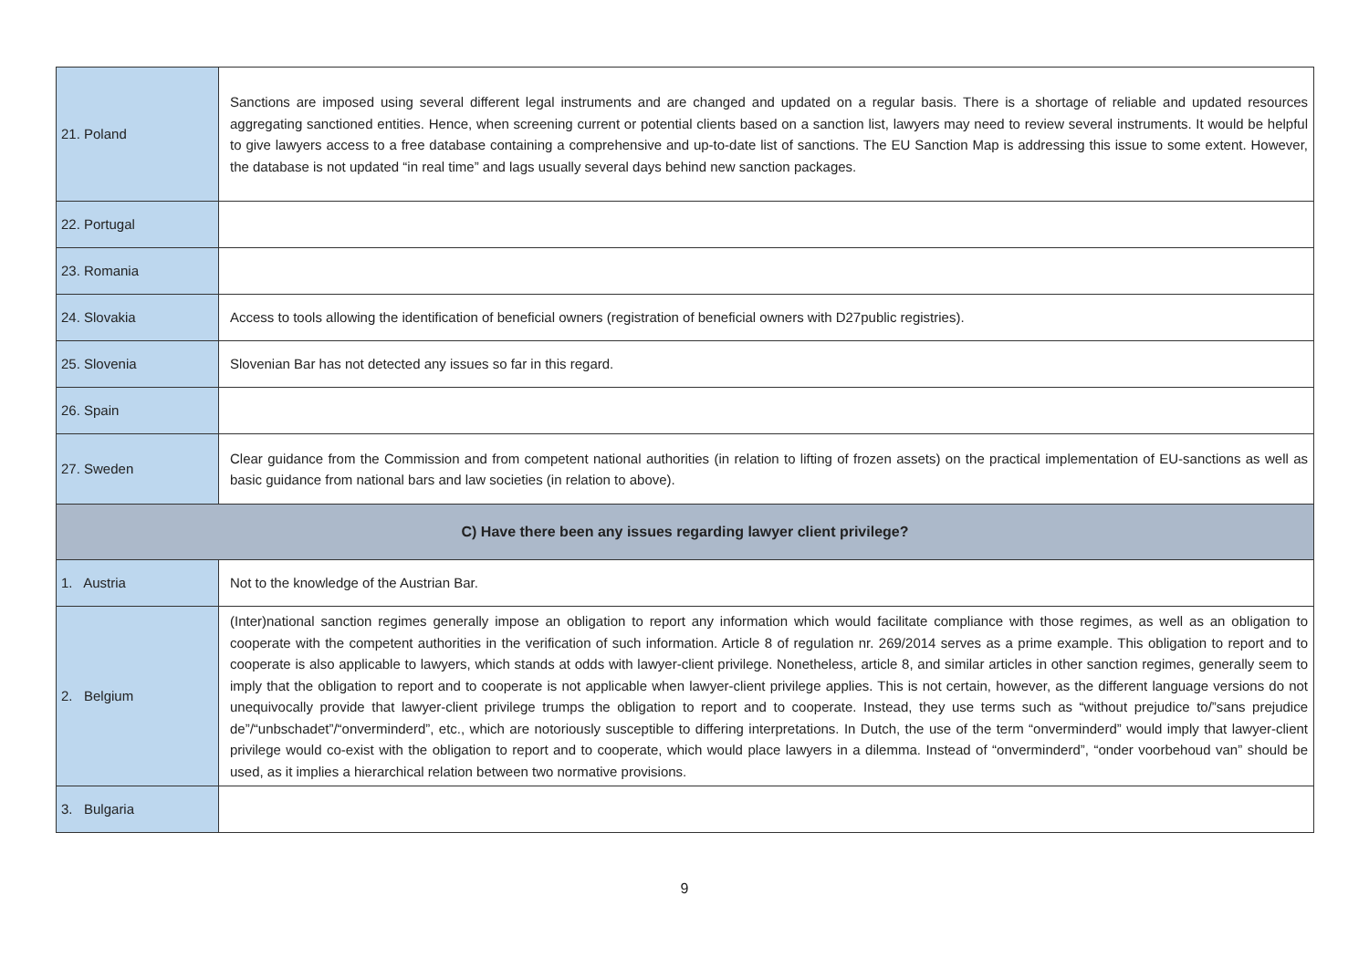| 21. Poland | Sanctions are imposed using several different legal instruments and are changed and updated on a regular basis. There is a shortage of reliable and updated resources aggregating sanctioned entities. Hence, when screening current or potential clients based on a sanction list, lawyers may need to review several instruments. It would be helpful to give lawyers access to a free database containing a comprehensive and up-to-date list of sanctions. The EU Sanction Map is addressing this issue to some extent. However, the database is not updated “in real time” and lags usually several days behind new sanction packages. |
| 22. Portugal | |
| 23. Romania | |
| 24. Slovakia | Access to tools allowing the identification of beneficial owners (registration of beneficial owners with D27public registries). |
| 25. Slovenia | Slovenian Bar has not detected any issues so far in this regard. |
| 26. Spain | |
| 27. Sweden | Clear guidance from the Commission and from competent national authorities (in relation to lifting of frozen assets) on the practical implementation of EU-sanctions as well as basic guidance from national bars and law societies (in relation to above). |
| C) Have there been any issues regarding lawyer client privilege? | |
| 1. Austria | Not to the knowledge of the Austrian Bar. |
| 2. Belgium | (Inter)national sanction regimes generally impose an obligation to report any information which would facilitate compliance with those regimes, as well as an obligation to cooperate with the competent authorities in the verification of such information. Article 8 of regulation nr. 269/2014 serves as a prime example. This obligation to report and to cooperate is also applicable to lawyers, which stands at odds with lawyer-client privilege. Nonetheless, article 8, and similar articles in other sanction regimes, generally seem to imply that the obligation to report and to cooperate is not applicable when lawyer-client privilege applies. This is not certain, however, as the different language versions do not unequivocally provide that lawyer-client privilege trumps the obligation to report and to cooperate. Instead, they use terms such as “without prejudice to/”sans prejudice de”/“unbschadet”/“onverminderd”, etc., which are notoriously susceptible to differing interpretations. In Dutch, the use of the term “onverminderd” would imply that lawyer-client privilege would co-exist with the obligation to report and to cooperate, which would place lawyers in a dilemma. Instead of “onverminderd”, “onder voorbehoud van” should be used, as it implies a hierarchical relation between two normative provisions. |
| 3. Bulgaria | |
9